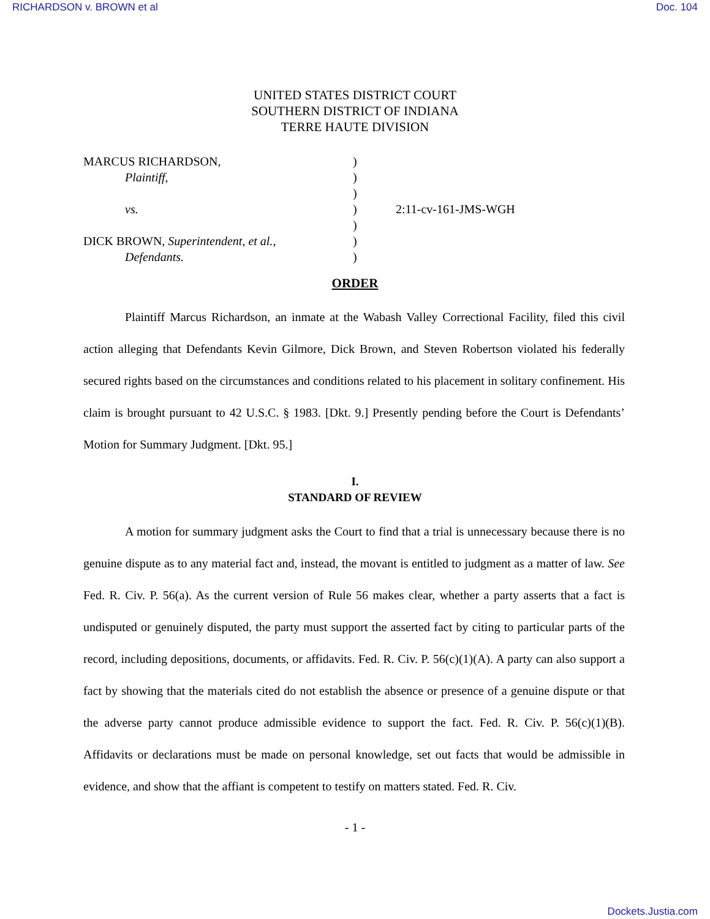RICHARDSON v. BROWN et al Doc. 104
UNITED STATES DISTRICT COURT
SOUTHERN DISTRICT OF INDIANA
TERRE HAUTE DIVISION
MARCUS RICHARDSON,
Plaintiff,
vs.
DICK BROWN, Superintendent, et al.,
Defendants.
)
)
)
)
)
)
)
2:11-cv-161-JMS-WGH
ORDER
Plaintiff Marcus Richardson, an inmate at the Wabash Valley Correctional Facility, filed this civil action alleging that Defendants Kevin Gilmore, Dick Brown, and Steven Robertson violated his federally secured rights based on the circumstances and conditions related to his placement in solitary confinement. His claim is brought pursuant to 42 U.S.C. § 1983. [Dkt. 9.] Presently pending before the Court is Defendants’ Motion for Summary Judgment. [Dkt. 95.]
I.
STANDARD OF REVIEW
A motion for summary judgment asks the Court to find that a trial is unnecessary because there is no genuine dispute as to any material fact and, instead, the movant is entitled to judgment as a matter of law. See Fed. R. Civ. P. 56(a). As the current version of Rule 56 makes clear, whether a party asserts that a fact is undisputed or genuinely disputed, the party must support the asserted fact by citing to particular parts of the record, including depositions, documents, or affidavits. Fed. R. Civ. P. 56(c)(1)(A). A party can also support a fact by showing that the materials cited do not establish the absence or presence of a genuine dispute or that the adverse party cannot produce admissible evidence to support the fact. Fed. R. Civ. P. 56(c)(1)(B). Affidavits or declarations must be made on personal knowledge, set out facts that would be admissible in evidence, and show that the affiant is competent to testify on matters stated. Fed. R. Civ.
- 1 -
Dockets.Justia.com